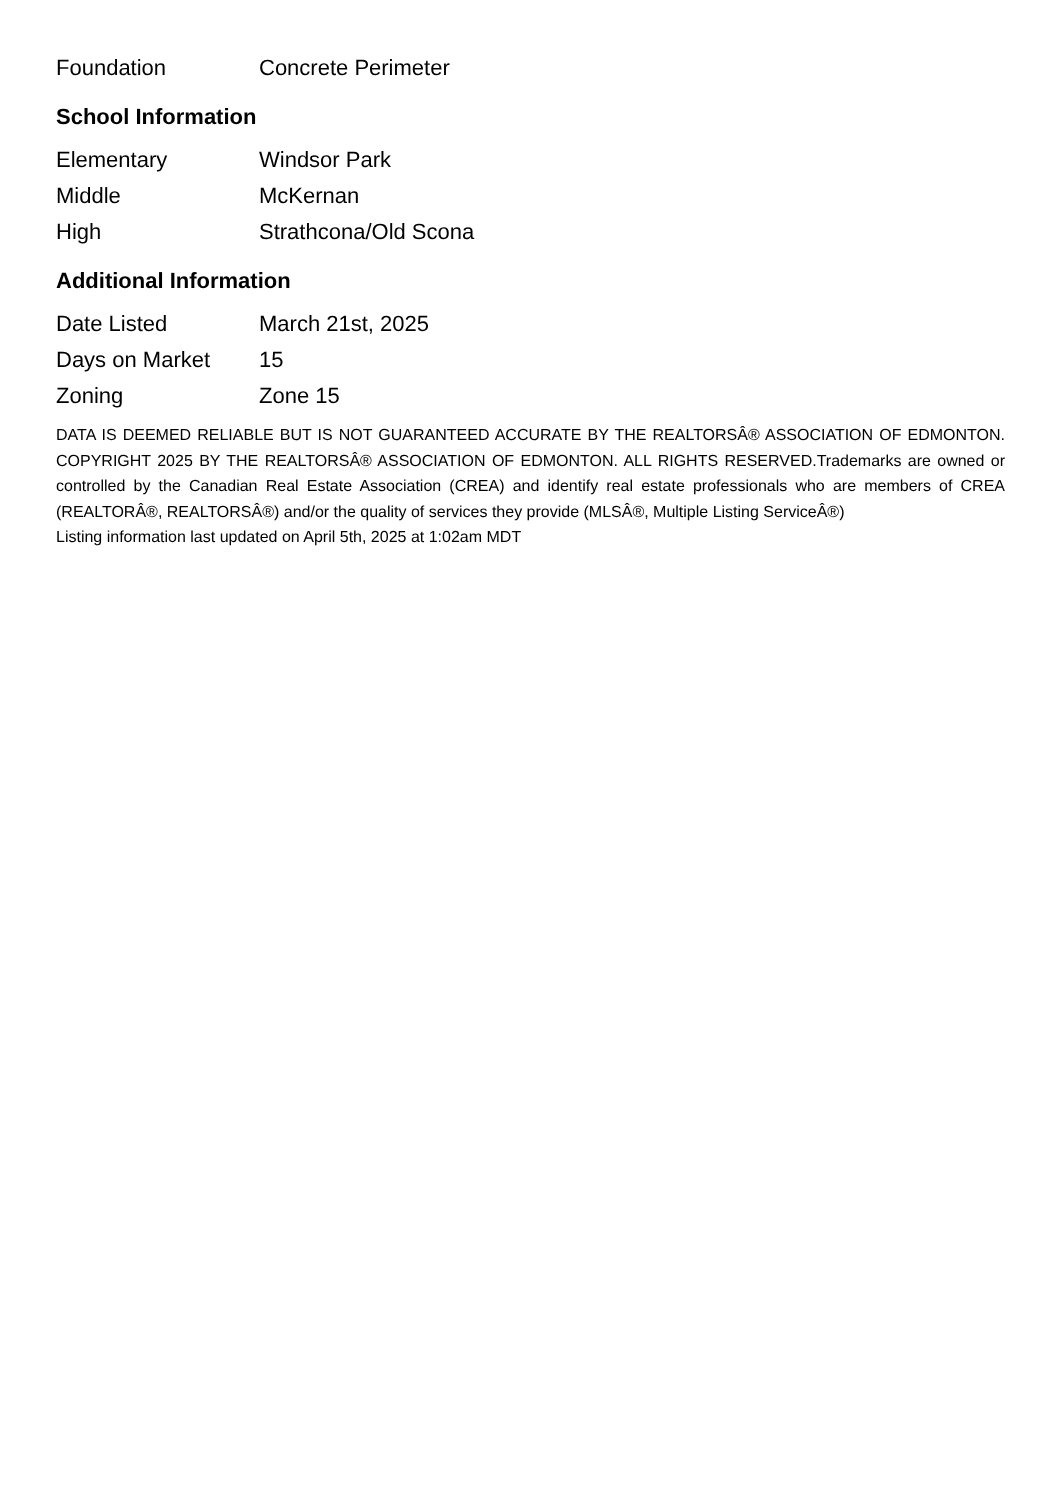| Foundation | Concrete Perimeter |
School Information
| Elementary | Windsor Park |
| Middle | McKernan |
| High | Strathcona/Old Scona |
Additional Information
| Date Listed | March 21st, 2025 |
| Days on Market | 15 |
| Zoning | Zone 15 |
DATA IS DEEMED RELIABLE BUT IS NOT GUARANTEED ACCURATE BY THE REALTORSÂ® ASSOCIATION OF EDMONTON. COPYRIGHT 2025 BY THE REALTORSÂ® ASSOCIATION OF EDMONTON. ALL RIGHTS RESERVED.Trademarks are owned or controlled by the Canadian Real Estate Association (CREA) and identify real estate professionals who are members of CREA (REALTORÂ®, REALTORSÂ®) and/or the quality of services they provide (MLSÂ®, Multiple Listing ServiceÂ®)
Listing information last updated on April 5th, 2025 at 1:02am MDT